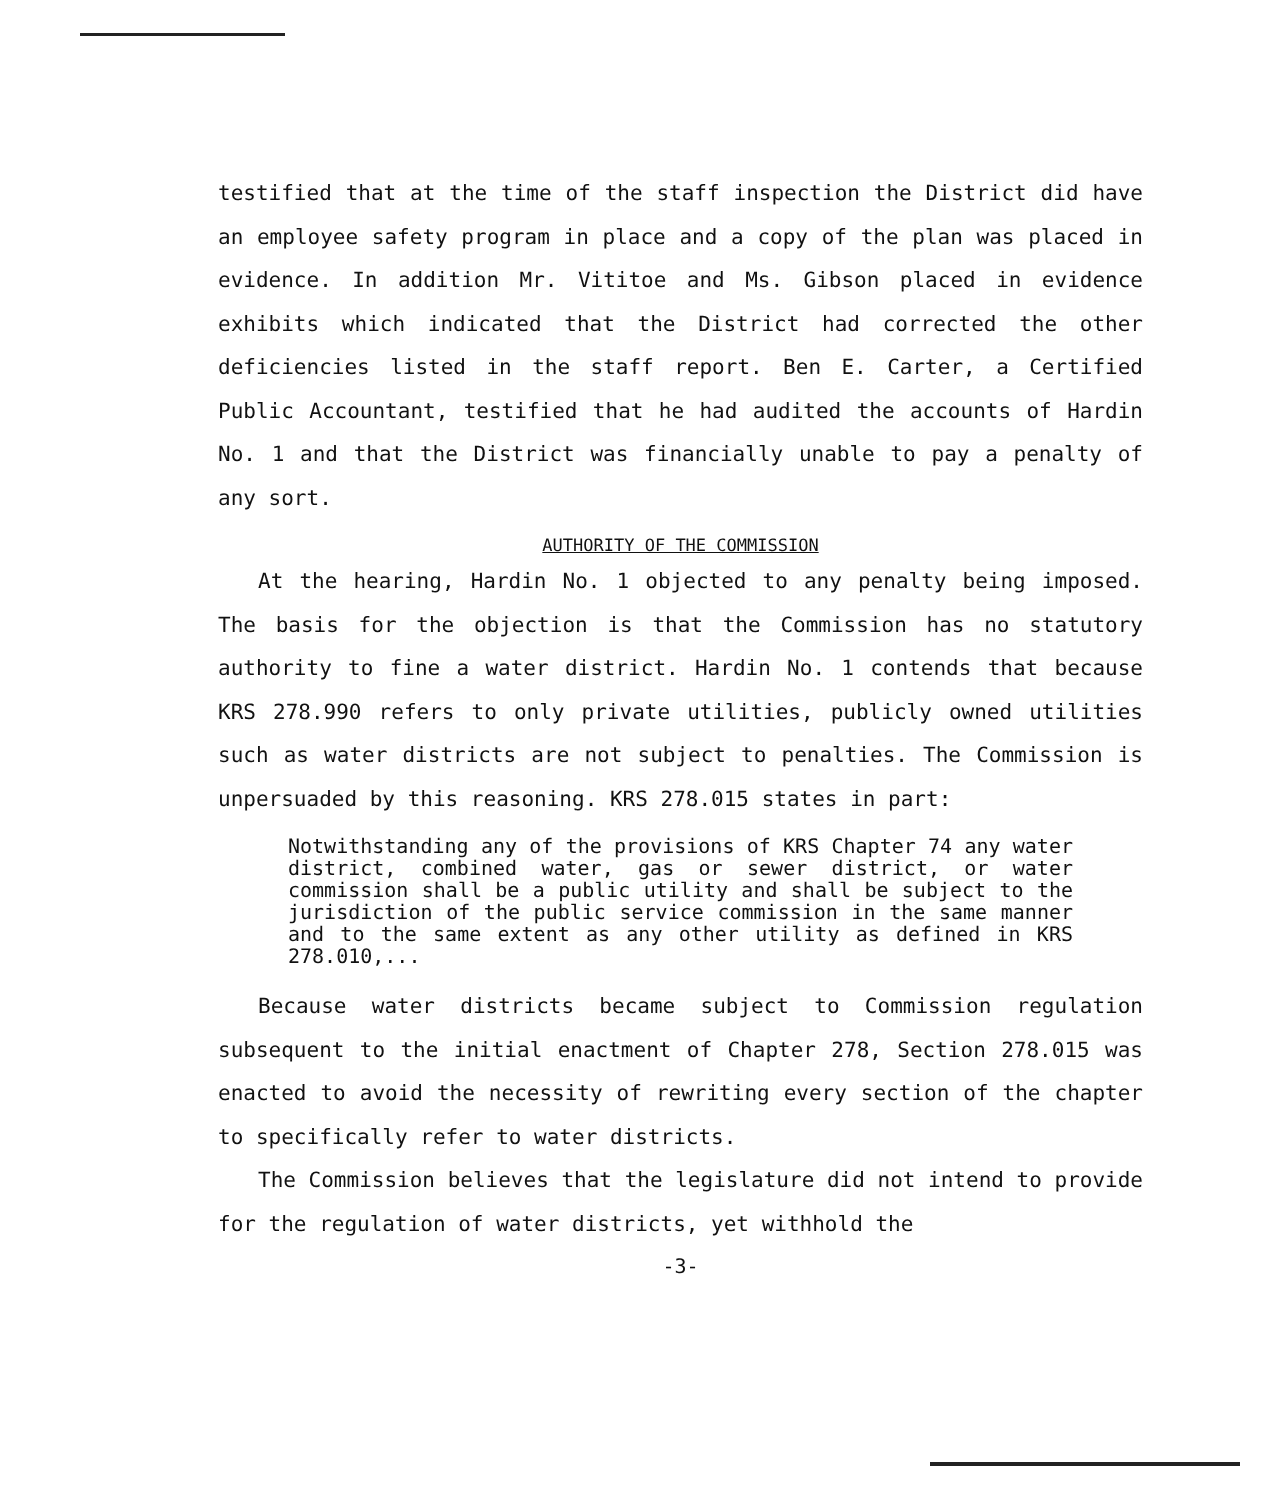testified that at the time of the staff inspection the District did have an employee safety program in place and a copy of the plan was placed in evidence. In addition Mr. Vititoe and Ms. Gibson placed in evidence exhibits which indicated that the District had corrected the other deficiencies listed in the staff report. Ben E. Carter, a Certified Public Accountant, testified that he had audited the accounts of Hardin No. 1 and that the District was financially unable to pay a penalty of any sort.
AUTHORITY OF THE COMMISSION
At the hearing, Hardin No. 1 objected to any penalty being imposed. The basis for the objection is that the Commission has no statutory authority to fine a water district. Hardin No. 1 contends that because KRS 278.990 refers to only private utilities, publicly owned utilities such as water districts are not subject to penalties. The Commission is unpersuaded by this reasoning. KRS 278.015 states in part:
Notwithstanding any of the provisions of KRS Chapter 74 any water district, combined water, gas or sewer district, or water commission shall be a public utility and shall be subject to the jurisdiction of the public service commission in the same manner and to the same extent as any other utility as defined in KRS 278.010,...
Because water districts became subject to Commission regulation subsequent to the initial enactment of Chapter 278, Section 278.015 was enacted to avoid the necessity of rewriting every section of the chapter to specifically refer to water districts.
The Commission believes that the legislature did not intend to provide for the regulation of water districts, yet withhold the
-3-